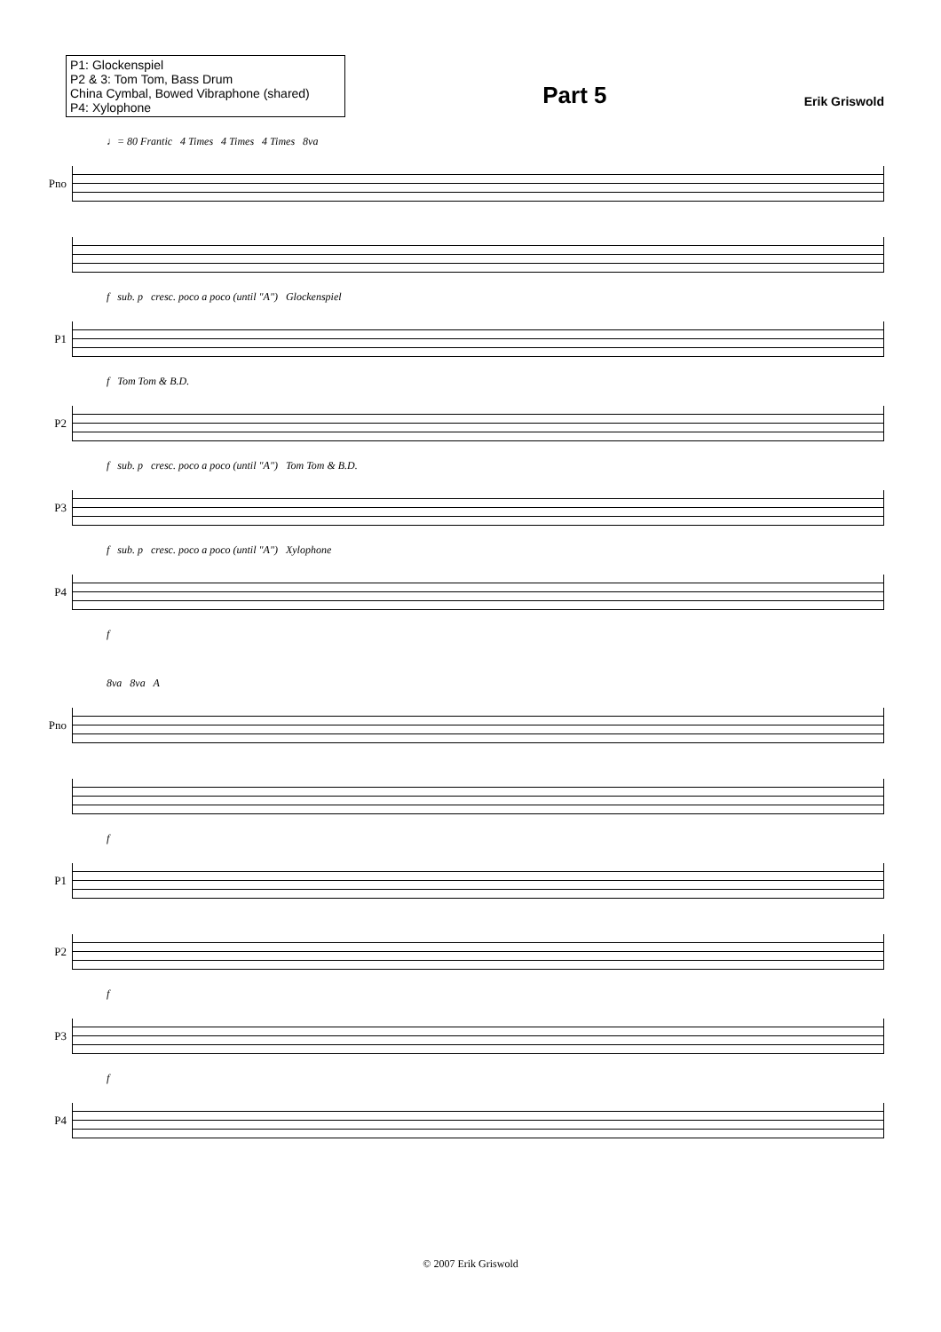P1: Glockenspiel
P2 & 3: Tom Tom, Bass Drum
China Cymbal, Bowed Vibraphone (shared)
P4: Xylophone
Part 5
Erik Griswold
♩= 80 Frantic 4 Times 4 Times 4 Times 8va
Pno
f sub. p cresc. poco a poco (until "A") Glockenspiel
P1
f Tom Tom & B.D.
P2
f sub. p cresc. poco a poco (until "A") Tom Tom & B.D.
P3
f sub. p cresc. poco a poco (until "A") Xylophone
P4
f
8va 8va A
Pno
f
P1
P2
f
P3
f
P4
© 2007 Erik Griswold